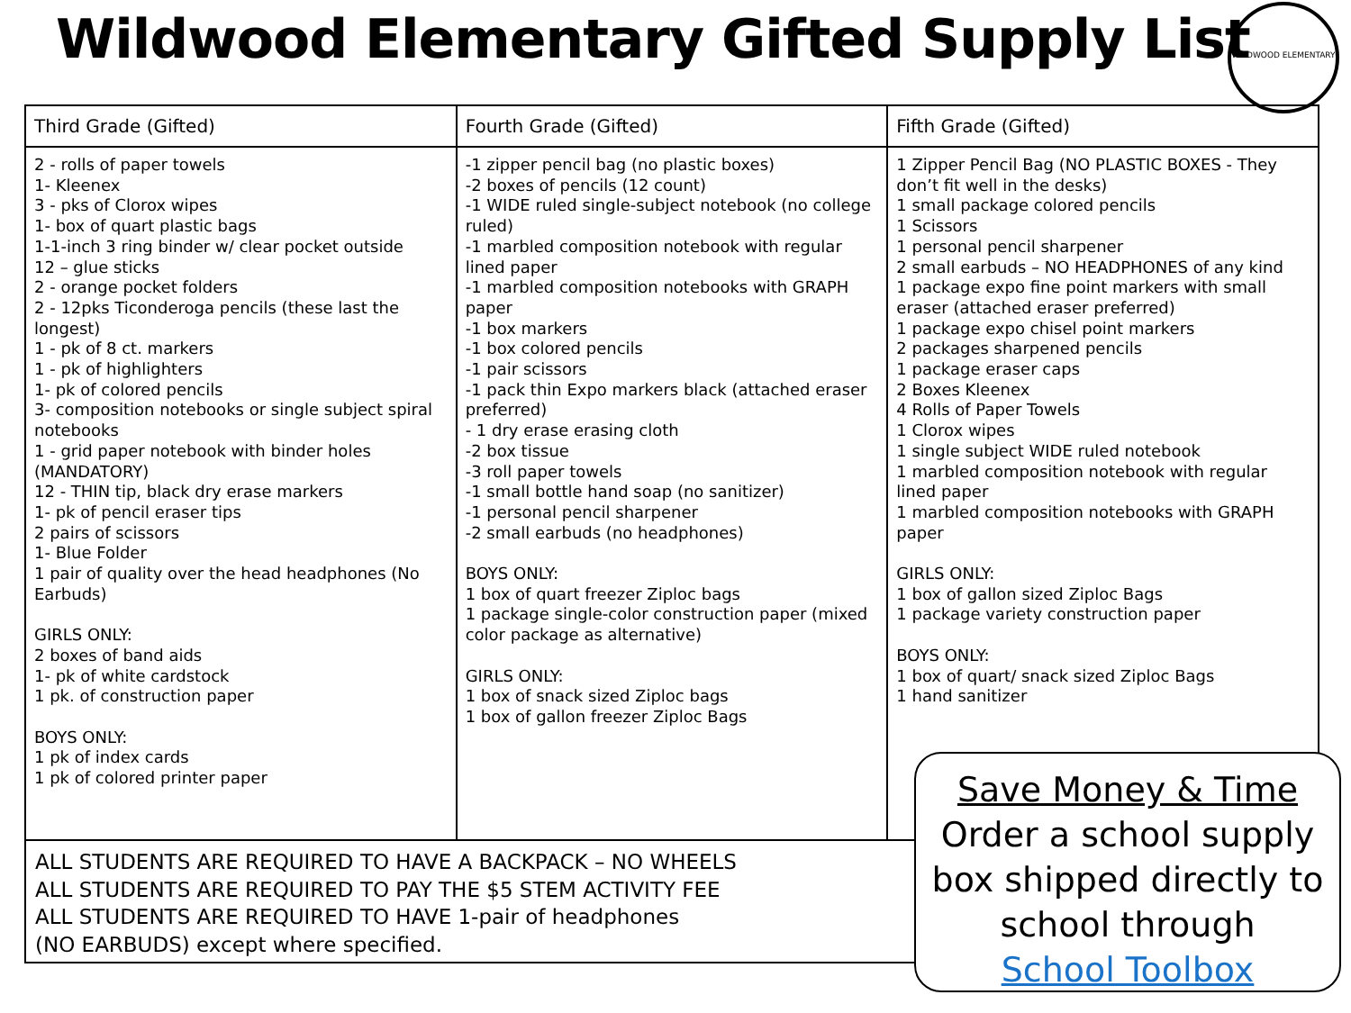Wildwood Elementary Gifted Supply List
WILDWOOD ELEMENTARY
| Third Grade (Gifted) | Fourth Grade (Gifted) | Fifth Grade (Gifted) |
| --- | --- | --- |
| 2 - rolls of paper towels 1- Kleenex 3 - pks of Clorox wipes 1- box of quart plastic bags 1-1-inch 3 ring binder w/ clear pocket outside 12 – glue sticks 2 - orange pocket folders 2 - 12pks Ticonderoga pencils (these last the longest) 1 - pk of 8 ct. markers 1 - pk of highlighters 1- pk of colored pencils 3- composition notebooks or single subject spiral notebooks 1 - grid paper notebook with binder holes (MANDATORY) 12 - THIN tip, black dry erase markers 1- pk of pencil eraser tips 2 pairs of scissors 1- Blue Folder 1 pair of quality over the head headphones (No Earbuds) GIRLS ONLY: 2 boxes of band aids 1- pk of white cardstock 1 pk. of construction paper BOYS ONLY: 1 pk of index cards 1 pk of colored printer paper | -1 zipper pencil bag (no plastic boxes) -2 boxes of pencils (12 count) -1 WIDE ruled single-subject notebook (no college ruled) -1 marbled composition notebook with regular lined paper -1 marbled composition notebooks with GRAPH paper -1 box markers -1 box colored pencils -1 pair scissors -1 pack thin Expo markers black (attached eraser preferred) - 1 dry erase erasing cloth -2 box tissue -3 roll paper towels -1 small bottle hand soap (no sanitizer) -1 personal pencil sharpener -2 small earbuds (no headphones) BOYS ONLY: 1 box of quart freezer Ziploc bags 1 package single-color construction paper (mixed color package as alternative) GIRLS ONLY: 1 box of snack sized Ziploc bags 1 box of gallon freezer Ziploc Bags | 1 Zipper Pencil Bag (NO PLASTIC BOXES - They don’t fit well in the desks) 1 small package colored pencils 1 Scissors 1 personal pencil sharpener 2 small earbuds – NO HEADPHONES of any kind 1 package expo fine point markers with small eraser (attached eraser preferred) 1 package expo chisel point markers 2 packages sharpened pencils 1 package eraser caps 2 Boxes Kleenex 4 Rolls of Paper Towels 1 Clorox wipes 1 single subject WIDE ruled notebook 1 marbled composition notebook with regular lined paper 1 marbled composition notebooks with GRAPH paper GIRLS ONLY: 1 box of gallon sized Ziploc Bags 1 package variety construction paper BOYS ONLY: 1 box of quart/ snack sized Ziploc Bags 1 hand sanitizer |
ALL STUDENTS ARE REQUIRED TO HAVE A BACKPACK – NO WHEELS
ALL STUDENTS ARE REQUIRED TO PAY THE $5 STEM ACTIVITY FEE
ALL STUDENTS ARE REQUIRED TO HAVE 1-pair of headphones
(NO EARBUDS) except where specified.
Save Money & Time
Order a school supply
box shipped directly to
school through
School Toolbox